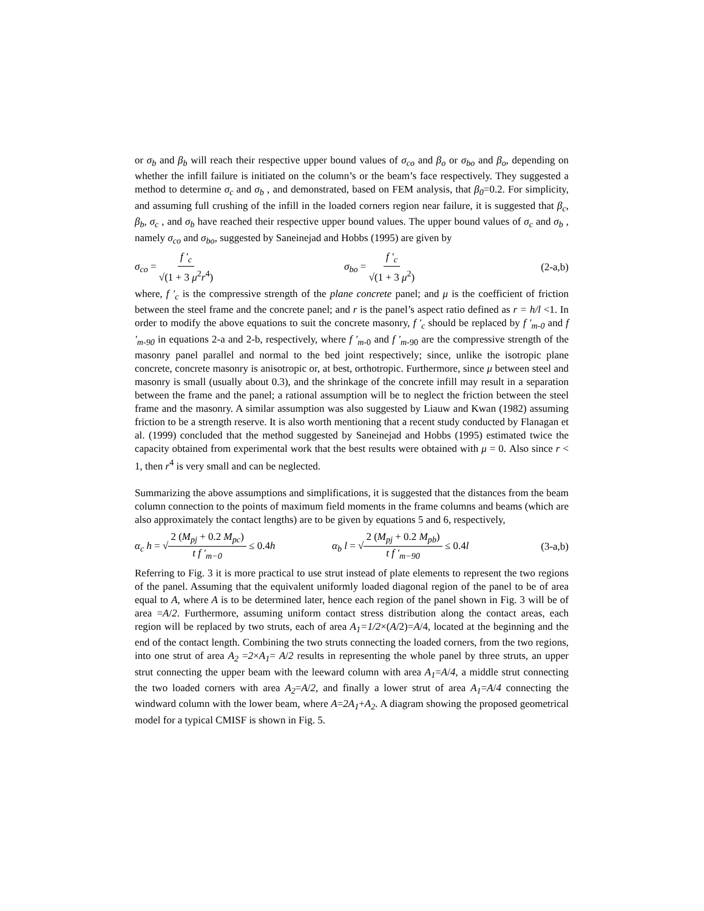or σ<sub>b</sub> and β<sub>b</sub> will reach their respective upper bound values of σ<sub>co</sub> and β<sub>o</sub> or σ<sub>bo</sub> and β<sub>o</sub>, depending on whether the infill failure is initiated on the column’s or the beam’s face respectively. They suggested a method to determine σ<sub>c</sub> and σ<sub>b</sub> , and demonstrated, based on FEM analysis, that β<sub>0</sub>=0.2. For simplicity, and assuming full crushing of the infill in the loaded corners region near failure, it is suggested that β<sub>c</sub>, β<sub>b</sub>, σ<sub>c</sub> , and σ<sub>b</sub> have reached their respective upper bound values. The upper bound values of σ<sub>c</sub> and σ<sub>b</sub> , namely σ<sub>co</sub> and σ<sub>bo</sub>, suggested by Saneinejad and Hobbs (1995) are given by
σ<sub>co</sub> = f ′<sub>c</sub> √(1 + 3 μ<sup>2</sup>r<sup>4</sup>) σ<sub>bo</sub> = f ′<sub>c</sub> √(1 + 3 μ<sup>2</sup>)
(2-a,b)
where, f ′<sub>c</sub> is the compressive strength of the plane concrete panel; and μ is the coefficient of friction between the steel frame and the concrete panel; and r is the panel’s aspect ratio defined as r = h/l <1. In order to modify the above equations to suit the concrete masonry, f ′<sub>c</sub> should be replaced by f ′<sub>m-0</sub> and f ′<sub>m-90</sub> in equations 2-a and 2-b, respectively, where f ′<sub>m</sub><sub>-0</sub> and f ′<sub>m</sub><sub>-90</sub> are the compressive strength of the masonry panel parallel and normal to the bed joint respectively; since, unlike the isotropic plane concrete, concrete masonry is anisotropic or, at best, orthotropic. Furthermore, since μ between steel and masonry is small (usually about 0.3), and the shrinkage of the concrete infill may result in a separation between the frame and the panel; a rational assumption will be to neglect the friction between the steel frame and the masonry. A similar assumption was also suggested by Liauw and Kwan (1982) assuming friction to be a strength reserve. It is also worth mentioning that a recent study conducted by Flanagan et al. (1999) concluded that the method suggested by Saneinejad and Hobbs (1995) estimated twice the capacity obtained from experimental work that the best results were obtained with μ = 0. Also since r < 1, then r<sup>4</sup> is very small and can be neglected.
Summarizing the above assumptions and simplifications, it is suggested that the distances from the beam column connection to the points of maximum field moments in the frame columns and beams (which are also approximately the contact lengths) are to be given by equations 5 and 6, respectively,
α<sub>c</sub> h = √2 (M<sub>pj</sub> + 0.2 M<sub>pc</sub>) t f ′<sub>m−0</sub> ≤ 0.4h
α<sub>b</sub> l = √2 (M<sub>pj</sub> + 0.2 M<sub>pb</sub>) t f ′<sub>m−90</sub> ≤ 0.4l
(3-a,b)
Referring to Fig. 3 it is more practical to use strut instead of plate elements to represent the two regions of the panel. Assuming that the equivalent uniformly loaded diagonal region of the panel to be of area equal to A, where A is to be determined later, hence each region of the panel shown in Fig. 3 will be of area =A/2. Furthermore, assuming uniform contact stress distribution along the contact areas, each region will be replaced by two struts, each of area A<sub>1</sub>=1/2×(A/2)=A/4, located at the beginning and the end of the contact length. Combining the two struts connecting the loaded corners, from the two regions, into one strut of area A<sub>2</sub> =2×A<sub>1</sub>= A/2 results in representing the whole panel by three struts, an upper strut connecting the upper beam with the leeward column with area A<sub>1</sub>=A/4, a middle strut connecting the two loaded corners with area A<sub>2</sub>=A/2, and finally a lower strut of area A<sub>1</sub>=A/4 connecting the windward column with the lower beam, where A=2A<sub>1</sub>+A<sub>2</sub>. A diagram showing the proposed geometrical model for a typical CMISF is shown in Fig. 5.